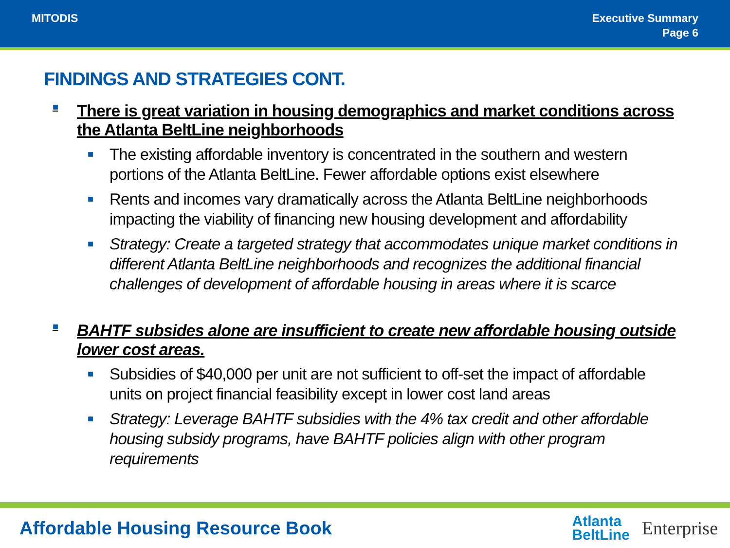MITODIS Executive Summary
Page 6
FINDINGS AND STRATEGIES CONT.
■ There is great variation in housing demographics and market conditions across the Atlanta BeltLine neighborhoods
■ The existing affordable inventory is concentrated in the southern and western portions of the Atlanta BeltLine. Fewer affordable options exist elsewhere
■ Rents and incomes vary dramatically across the Atlanta BeltLine neighborhoods impacting the viability of financing new housing development and affordability
■ Strategy: Create a targeted strategy that accommodates unique market conditions in different Atlanta BeltLine neighborhoods and recognizes the additional financial challenges of development of affordable housing in areas where it is scarce
■ BAHTF subsides alone are insufficient to create new affordable housing outside lower cost areas.
■ Subsidies of $40,000 per unit are not sufficient to off-set the impact of affordable units on project financial feasibility except in lower cost land areas
■ Strategy: Leverage BAHTF subsidies with the 4% tax credit and other affordable housing subsidy programs, have BAHTF policies align with other program requirements
Affordable Housing Resource Book
Atlanta
BeltLine
Enterprise